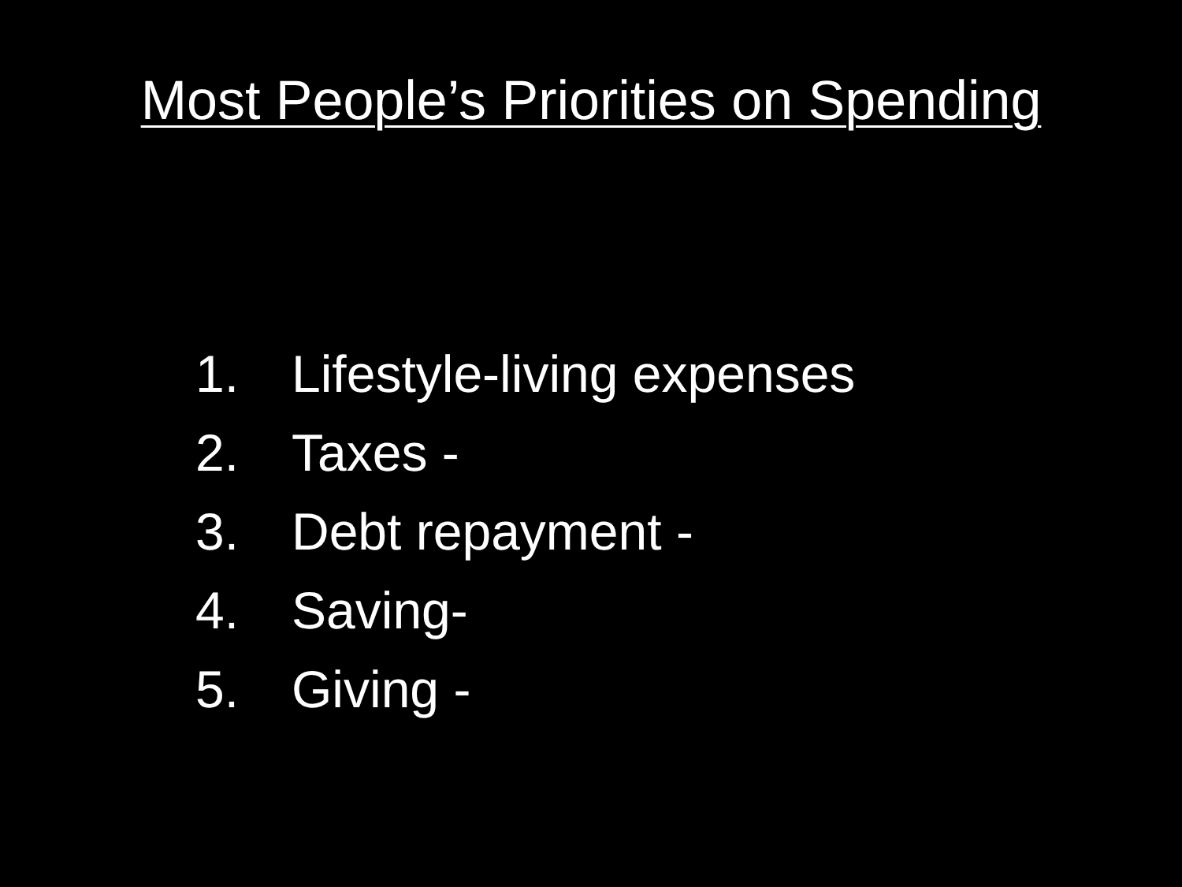Most People’s Priorities on Spending
1. Lifestyle-living expenses
2. Taxes -
3. Debt repayment -
4. Saving-
5. Giving -